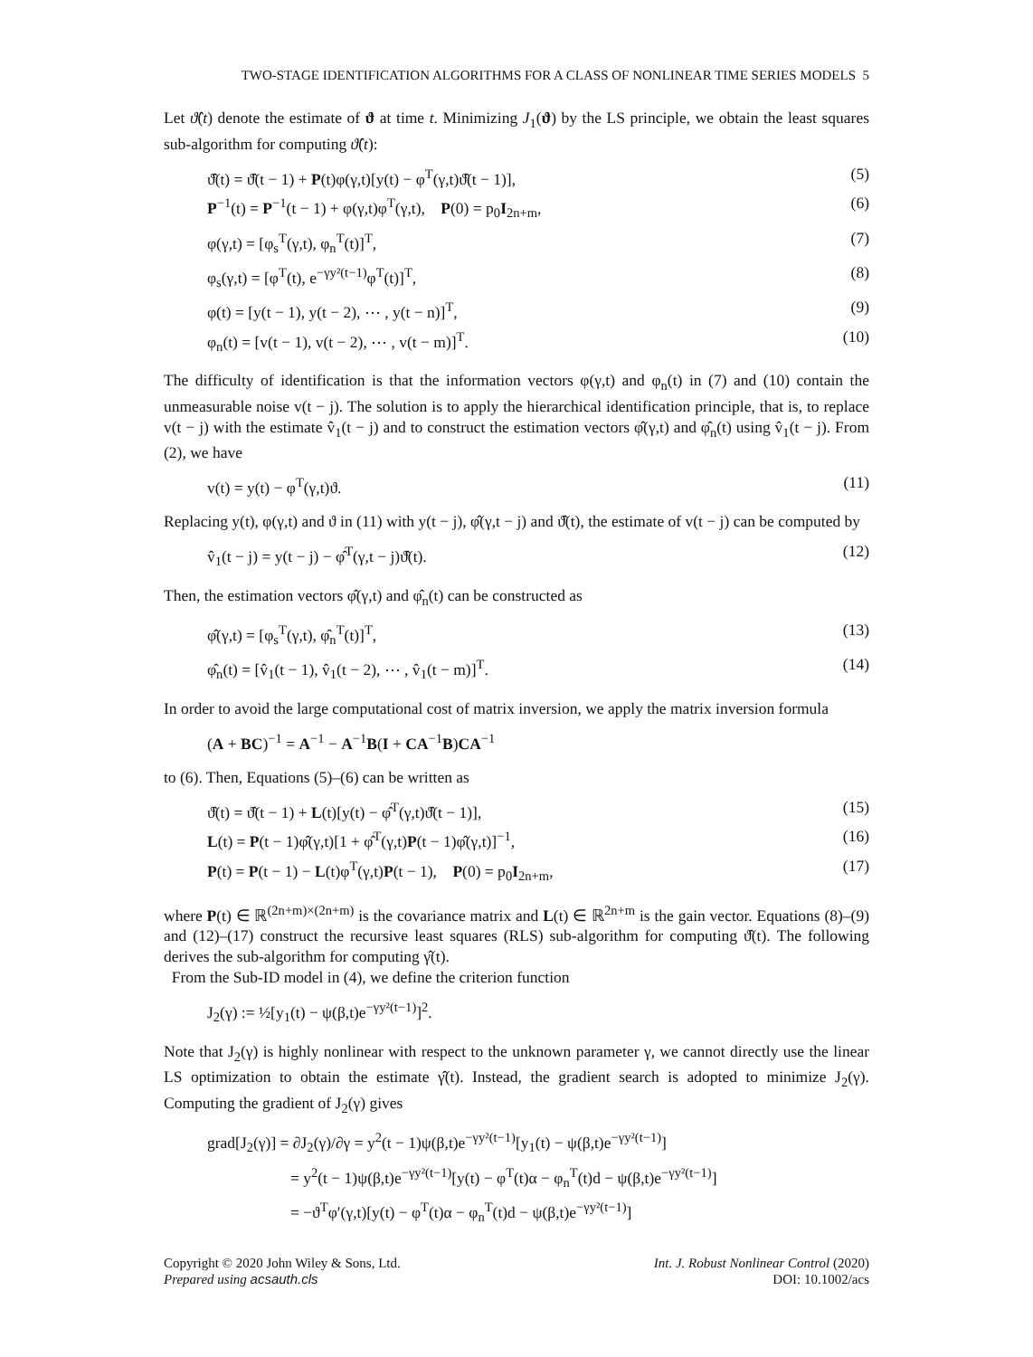TWO-STAGE IDENTIFICATION ALGORITHMS FOR A CLASS OF NONLINEAR TIME SERIES MODELS 5
Let ϑ̂(t) denote the estimate of ϑ at time t. Minimizing J<sub>1</sub>(ϑ) by the LS principle, we obtain the least squares sub-algorithm for computing ϑ̂(t):
ϑ̂(t) = ϑ̂(t − 1) + P(t)φ(γ,t)[y(t) − φ<sup>T</sup>(γ,t)ϑ̂(t − 1)], (5)
P<sup>−1</sup>(t) = P<sup>−1</sup>(t − 1) + φ(γ,t)φ<sup>T</sup>(γ,t), P(0) = p<sub>0</sub>I<sub>2n+m</sub>, (6)
φ(γ,t) = [φ<sub>s</sub><sup>T</sup>(γ,t), φ<sub>n</sub><sup>T</sup>(t)]<sup>T</sup>, (7)
φ<sub>s</sub>(γ,t) = [φ<sup>T</sup>(t), e<sup>−γy²(t−1)</sup>φ<sup>T</sup>(t)]<sup>T</sup>, (8)
φ(t) = [y(t − 1), y(t − 2), ⋯ , y(t − n)]<sup>T</sup>, (9)
φ<sub>n</sub>(t) = [v(t − 1), v(t − 2), ⋯ , v(t − m)]<sup>T</sup>. (10)
The difficulty of identification is that the information vectors φ(γ,t) and φ<sub>n</sub>(t) in (7) and (10) contain the unmeasurable noise v(t − j). The solution is to apply the hierarchical identification principle, that is, to replace v(t − j) with the estimate v̂<sub>1</sub>(t − j) and to construct the estimation vectors φ̂(γ,t) and φ̂<sub>n</sub>(t) using v̂<sub>1</sub>(t − j). From (2), we have
v(t) = y(t) − φ<sup>T</sup>(γ,t)ϑ. (11)
Replacing y(t), φ(γ,t) and ϑ in (11) with y(t − j), φ̂(γ,t − j) and ϑ̂(t), the estimate of v(t − j) can be computed by
v̂<sub>1</sub>(t − j) = y(t − j) − φ̂<sup>T</sup>(γ,t − j)ϑ̂(t). (12)
Then, the estimation vectors φ̂(γ,t) and φ̂<sub>n</sub>(t) can be constructed as
φ̂(γ,t) = [φ<sub>s</sub><sup>T</sup>(γ,t), φ̂<sub>n</sub><sup>T</sup>(t)]<sup>T</sup>, (13)
φ̂<sub>n</sub>(t) = [v̂<sub>1</sub>(t − 1), v̂<sub>1</sub>(t − 2), ⋯ , v̂<sub>1</sub>(t − m)]<sup>T</sup>. (14)
In order to avoid the large computational cost of matrix inversion, we apply the matrix inversion formula
(A + BC)<sup>−1</sup> = A<sup>−1</sup> − A<sup>−1</sup>B(I + CA<sup>−1</sup>B)CA<sup>−1</sup>
to (6). Then, Equations (5)–(6) can be written as
ϑ̂(t) = ϑ̂(t − 1) + L(t)[y(t) − φ̂<sup>T</sup>(γ,t)ϑ̂(t − 1)], (15)
L(t) = P(t − 1)φ̂(γ,t)[1 + φ̂<sup>T</sup>(γ,t)P(t − 1)φ̂(γ,t)]<sup>−1</sup>, (16)
P(t) = P(t − 1) − L(t)φ<sup>T</sup>(γ,t)P(t − 1), P(0) = p<sub>0</sub>I<sub>2n+m</sub>, (17)
where P(t) ∈ ℝ<sup>(2n+m)×(2n+m)</sup> is the covariance matrix and L(t) ∈ ℝ<sup>2n+m</sup> is the gain vector. Equations (8)–(9) and (12)–(17) construct the recursive least squares (RLS) sub-algorithm for computing ϑ̂(t). The following derives the sub-algorithm for computing γ̂(t).
From the Sub-ID model in (4), we define the criterion function
J<sub>2</sub>(γ) := ½[y<sub>1</sub>(t) − ψ(β,t)e<sup>−γy²(t−1)</sup>]<sup>2</sup>.
Note that J<sub>2</sub>(γ) is highly nonlinear with respect to the unknown parameter γ, we cannot directly use the linear LS optimization to obtain the estimate γ̂(t). Instead, the gradient search is adopted to minimize J<sub>2</sub>(γ). Computing the gradient of J<sub>2</sub>(γ) gives
grad[J<sub>2</sub>(γ)] = ∂J<sub>2</sub>(γ)/∂γ = y<sup>2</sup>(t − 1)ψ(β,t)e<sup>−γy²(t−1)</sup>[y<sub>1</sub>(t) − ψ(β,t)e<sup>−γy²(t−1)</sup>]
= y<sup>2</sup>(t − 1)ψ(β,t)e<sup>−γy²(t−1)</sup>[y(t) − φ<sup>T</sup>(t)α − φ<sub>n</sub><sup>T</sup>(t)d − ψ(β,t)e<sup>−γy²(t−1)</sup>]
= −ϑ<sup>T</sup>φ′(γ,t)[y(t) − φ<sup>T</sup>(t)α − φ<sub>n</sub><sup>T</sup>(t)d − ψ(β,t)e<sup>−γy²(t−1)</sup>]
Copyright © 2020 John Wiley & Sons, Ltd.
Prepared using acsauth.cls
Int. J. Robust Nonlinear Control (2020)
DOI: 10.1002/acs